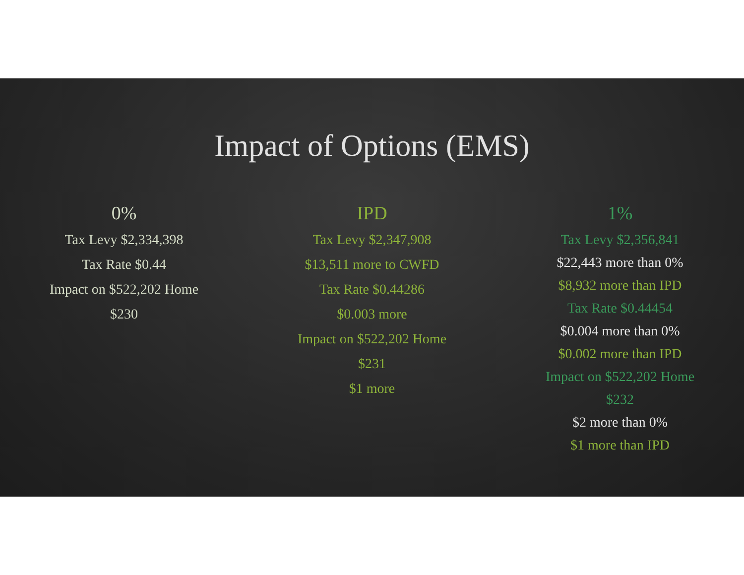Impact of Options (EMS)
0%
Tax Levy $2,334,398
Tax Rate $0.44
Impact on $522,202 Home
$230
IPD
Tax Levy $2,347,908
$13,511 more to CWFD
Tax Rate $0.44286
$0.003 more
Impact on $522,202 Home
$231
$1 more
1%
Tax Levy $2,356,841
$22,443 more than 0%
$8,932 more than IPD
Tax Rate $0.44454
$0.004 more than 0%
$0.002 more than IPD
Impact on $522,202 Home
$232
$2 more than 0%
$1 more than IPD